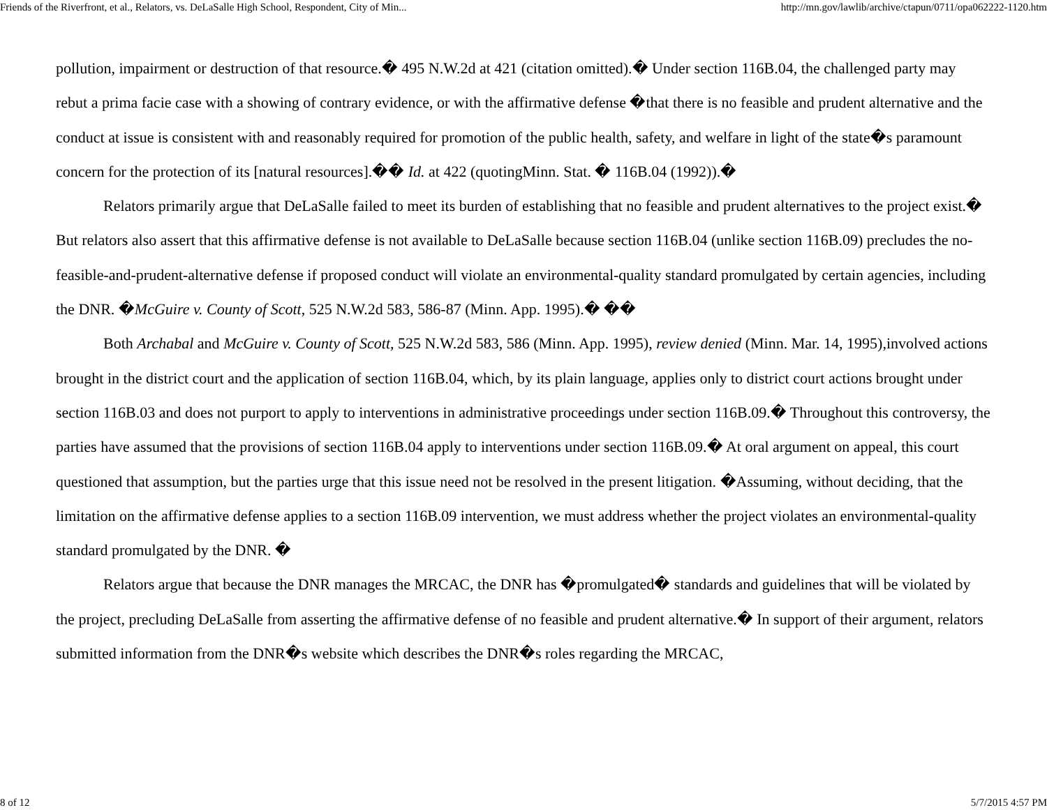Friends of the Riverfront, et al., Relators, vs. DeLaSalle High School, Respondent, City of Min... http://mn.gov/lawlib/archive/ctapun/0711/opa062222-1120.htm
pollution, impairment or destruction of that resource.� 495 N.W.2d at 421 (citation omitted).� Under section 116B.04, the challenged party may rebut a prima facie case with a showing of contrary evidence, or with the affirmative defense �that there is no feasible and prudent alternative and the conduct at issue is consistent with and reasonably required for promotion of the public health, safety, and welfare in light of the state�s paramount concern for the protection of its [natural resources].�� Id. at 422 (quotingMinn. Stat. � 116B.04 (1992)).�
Relators primarily argue that DeLaSalle failed to meet its burden of establishing that no feasible and prudent alternatives to the project exist.� But relators also assert that this affirmative defense is not available to DeLaSalle because section 116B.04 (unlike section 116B.09) precludes the no-feasible-and-prudent-alternative defense if proposed conduct will violate an environmental-quality standard promulgated by certain agencies, including the DNR. �McGuire v. County of Scott, 525 N.W.2d 583, 586-87 (Minn. App. 1995).� ��
Both Archabal and McGuire v. County of Scott, 525 N.W.2d 583, 586 (Minn. App. 1995), review denied (Minn. Mar. 14, 1995),involved actions brought in the district court and the application of section 116B.04, which, by its plain language, applies only to district court actions brought under section 116B.03 and does not purport to apply to interventions in administrative proceedings under section 116B.09.� Throughout this controversy, the parties have assumed that the provisions of section 116B.04 apply to interventions under section 116B.09.� At oral argument on appeal, this court questioned that assumption, but the parties urge that this issue need not be resolved in the present litigation. �Assuming, without deciding, that the limitation on the affirmative defense applies to a section 116B.09 intervention, we must address whether the project violates an environmental-quality standard promulgated by the DNR. �
Relators argue that because the DNR manages the MRCAC, the DNR has �promulgated� standards and guidelines that will be violated by the project, precluding DeLaSalle from asserting the affirmative defense of no feasible and prudent alternative.� In support of their argument, relators submitted information from the DNR�s website which describes the DNR�s roles regarding the MRCAC,
8 of 12 5/7/2015 4:57 PM